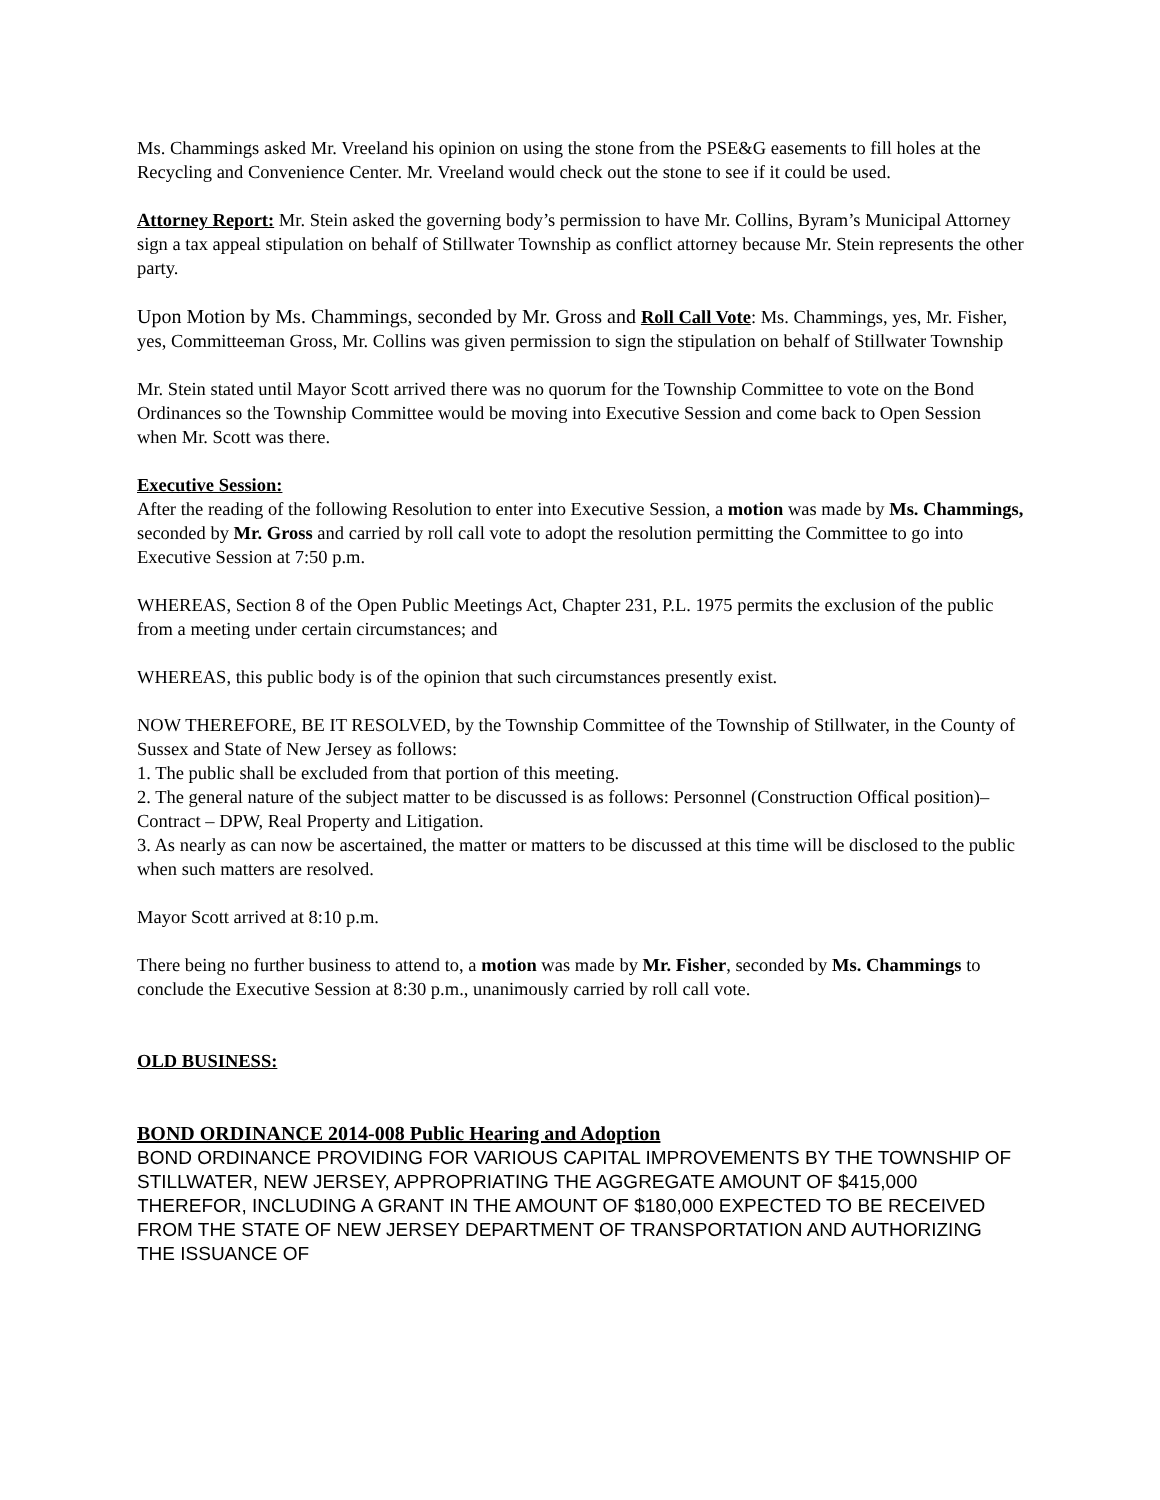Ms. Chammings asked Mr. Vreeland his opinion on using the stone from the PSE&G easements to fill holes at the Recycling and Convenience Center. Mr. Vreeland would check out the stone to see if it could be used.
Attorney Report: Mr. Stein asked the governing body’s permission to have Mr. Collins, Byram’s Municipal Attorney sign a tax appeal stipulation on behalf of Stillwater Township as conflict attorney because Mr. Stein represents the other party.
Upon Motion by Ms. Chammings, seconded by Mr. Gross and Roll Call Vote: Ms. Chammings, yes, Mr. Fisher, yes, Committeeman Gross, Mr. Collins was given permission to sign the stipulation on behalf of Stillwater Township
Mr. Stein stated until Mayor Scott arrived there was no quorum for the Township Committee to vote on the Bond Ordinances so the Township Committee would be moving into Executive Session and come back to Open Session when Mr. Scott was there.
Executive Session:
After the reading of the following Resolution to enter into Executive Session, a motion was made by Ms. Chammings, seconded by Mr. Gross and carried by roll call vote to adopt the resolution permitting the Committee to go into Executive Session at 7:50 p.m.
WHEREAS, Section 8 of the Open Public Meetings Act, Chapter 231, P.L. 1975 permits the exclusion of the public from a meeting under certain circumstances; and
WHEREAS, this public body is of the opinion that such circumstances presently exist.
NOW THEREFORE, BE IT RESOLVED, by the Township Committee of the Township of Stillwater, in the County of Sussex and State of New Jersey as follows:
1. The public shall be excluded from that portion of this meeting.
2. The general nature of the subject matter to be discussed is as follows: Personnel (Construction Offical position)–Contract – DPW, Real Property and Litigation.
3. As nearly as can now be ascertained, the matter or matters to be discussed at this time will be disclosed to the public when such matters are resolved.
Mayor Scott arrived at 8:10 p.m.
There being no further business to attend to, a motion was made by Mr. Fisher, seconded by Ms. Chammings to conclude the Executive Session at 8:30 p.m., unanimously carried by roll call vote.
OLD BUSINESS:
BOND ORDINANCE 2014-008 Public Hearing and Adoption
BOND ORDINANCE PROVIDING FOR VARIOUS CAPITAL IMPROVEMENTS BY THE TOWNSHIP OF STILLWATER, NEW JERSEY, APPROPRIATING THE AGGREGATE AMOUNT OF $415,000 THEREFOR, INCLUDING A GRANT IN THE AMOUNT OF $180,000 EXPECTED TO BE RECEIVED FROM THE STATE OF NEW JERSEY DEPARTMENT OF TRANSPORTATION AND AUTHORIZING THE ISSUANCE OF